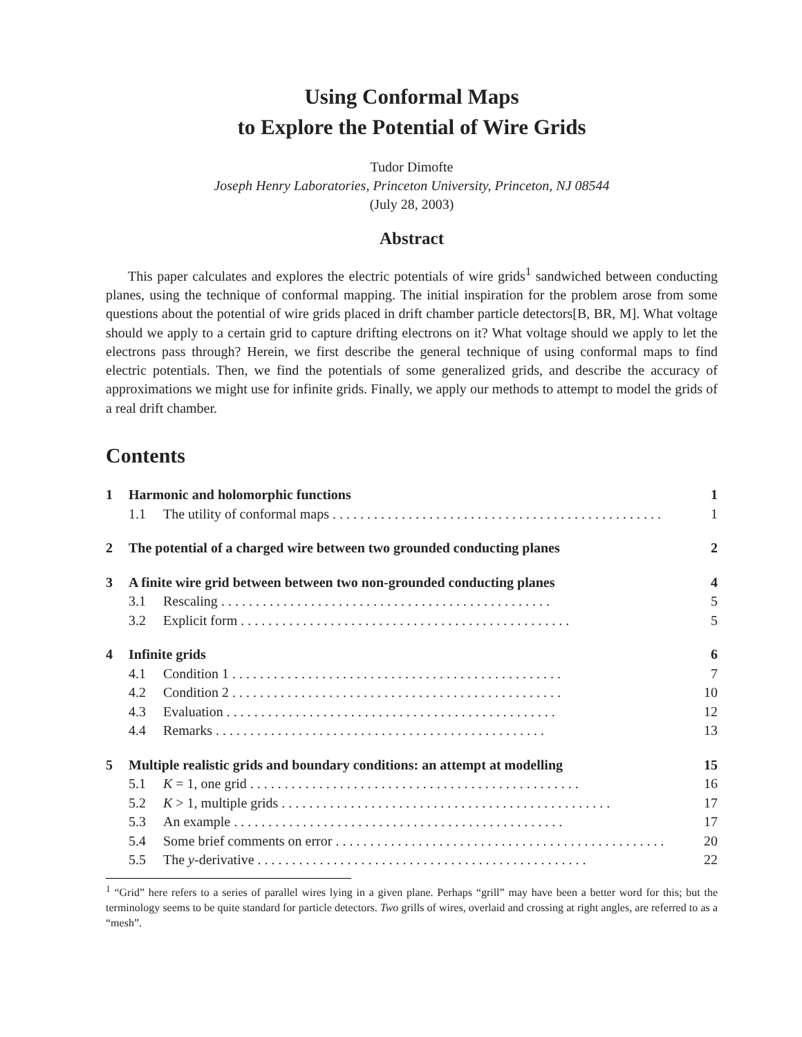Using Conformal Maps
to Explore the Potential of Wire Grids
Tudor Dimofte
Joseph Henry Laboratories, Princeton University, Princeton, NJ 08544
(July 28, 2003)
Abstract
This paper calculates and explores the electric potentials of wire grids<sup>1</sup> sandwiched between conducting planes, using the technique of conformal mapping. The initial inspiration for the problem arose from some questions about the potential of wire grids placed in drift chamber particle detectors[B, BR, M]. What voltage should we apply to a certain grid to capture drifting electrons on it? What voltage should we apply to let the electrons pass through? Herein, we first describe the general technique of using conformal maps to find electric potentials. Then, we find the potentials of some generalized grids, and describe the accuracy of approximations we might use for infinite grids. Finally, we apply our methods to attempt to model the grids of a real drift chamber.
Contents
| 1 | Harmonic and holomorphic functions | | 1 |
| | 1.1 | The utility of conformal maps | 1 |
| 2 | The potential of a charged wire between two grounded conducting planes | | 2 |
| 3 | A finite wire grid between between two non-grounded conducting planes | | 4 |
| | 3.1 | Rescaling | 5 |
| | 3.2 | Explicit form | 5 |
| 4 | Infinite grids | | 6 |
| | 4.1 | Condition 1 | 7 |
| | 4.2 | Condition 2 | 10 |
| | 4.3 | Evaluation | 12 |
| | 4.4 | Remarks | 13 |
| 5 | Multiple realistic grids and boundary conditions: an attempt at modelling | | 15 |
| | 5.1 | K = 1, one grid | 16 |
| | 5.2 | K > 1, multiple grids | 17 |
| | 5.3 | An example | 17 |
| | 5.4 | Some brief comments on error | 20 |
| | 5.5 | The y -derivative | 22 |
<sup>1</sup> “Grid” here refers to a series of parallel wires lying in a given plane. Perhaps “grill” may have been a better word for this; but the terminology seems to be quite standard for particle detectors. Two grills of wires, overlaid and crossing at right angles, are referred to as a “mesh”.